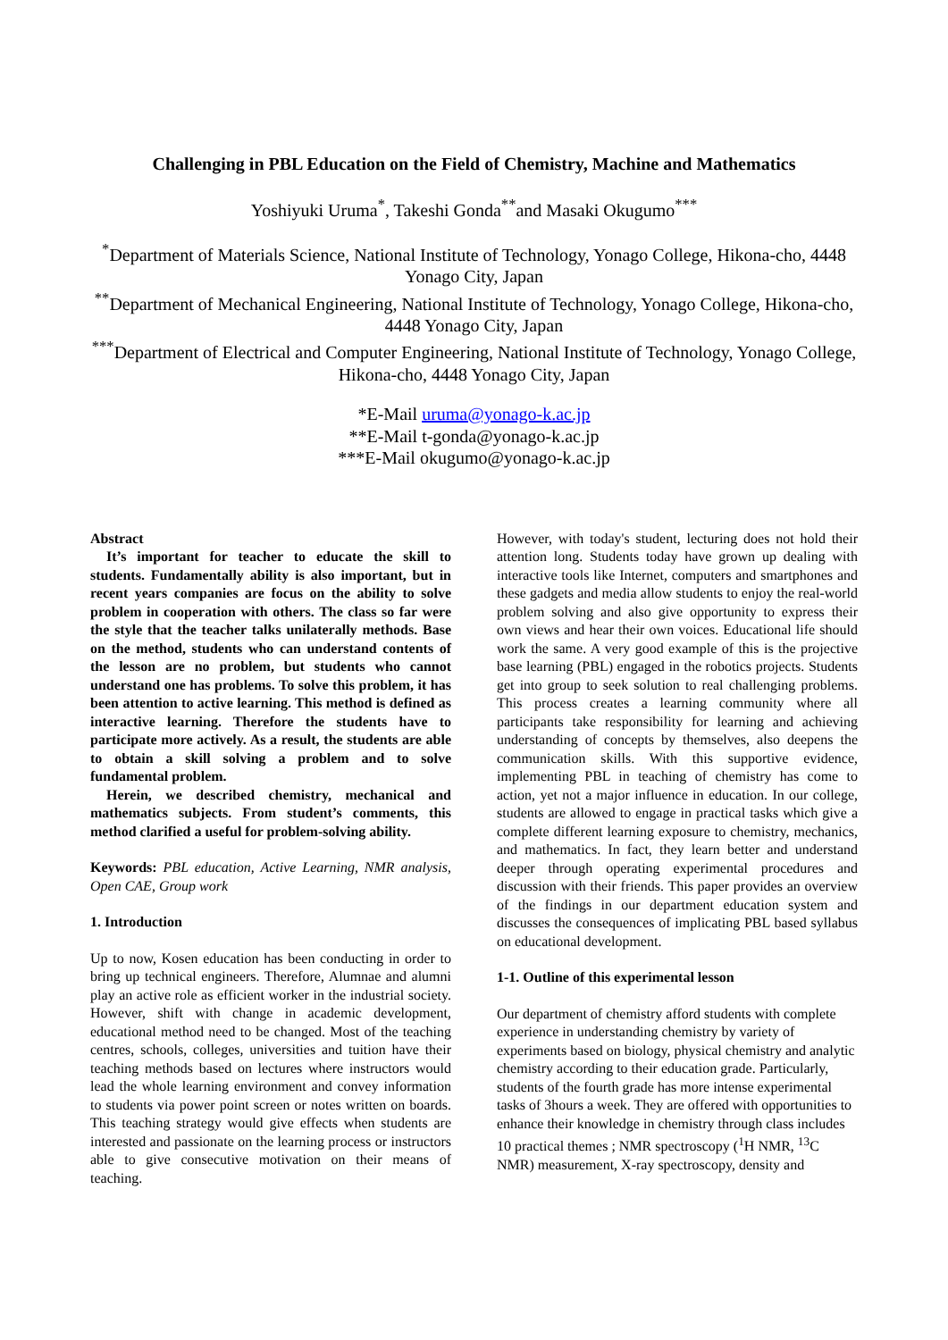Challenging in PBL Education on the Field of Chemistry, Machine and Mathematics
Yoshiyuki Uruma<sup>*</sup>, Takeshi Gonda<sup>**</sup>and Masaki Okugumo<sup>***</sup>
<sup>*</sup> Department of Materials Science, National Institute of Technology, Yonago College, Hikona-cho, 4448 Yonago City, Japan
<sup>**</sup> Department of Mechanical Engineering, National Institute of Technology, Yonago College, Hikona-cho, 4448 Yonago City, Japan
<sup>***</sup> Department of Electrical and Computer Engineering, National Institute of Technology, Yonago College, Hikona-cho, 4448 Yonago City, Japan
*E-Mail uruma@yonago-k.ac.jp
**E-Mail t-gonda@yonago-k.ac.jp
***E-Mail okugumo@yonago-k.ac.jp
Abstract
It’s important for teacher to educate the skill to students. Fundamentally ability is also important, but in recent years companies are focus on the ability to solve problem in cooperation with others. The class so far were the style that the teacher talks unilaterally methods. Base on the method, students who can understand contents of the lesson are no problem, but students who cannot understand one has problems. To solve this problem, it has been attention to active learning. This method is defined as interactive learning. Therefore the students have to participate more actively. As a result, the students are able to obtain a skill solving a problem and to solve fundamental problem.
Herein, we described chemistry, mechanical and mathematics subjects. From student’s comments, this method clarified a useful for problem-solving ability.
Keywords: PBL education, Active Learning, NMR analysis, Open CAE, Group work
1. Introduction
Up to now, Kosen education has been conducting in order to bring up technical engineers. Therefore, Alumnae and alumni play an active role as efficient worker in the industrial society. However, shift with change in academic development, educational method need to be changed. Most of the teaching centres, schools, colleges, universities and tuition have their teaching methods based on lectures where instructors would lead the whole learning environment and convey information to students via power point screen or notes written on boards. This teaching strategy would give effects when students are interested and passionate on the learning process or instructors able to give consecutive motivation on their means of teaching.
However, with today's student, lecturing does not hold their attention long. Students today have grown up dealing with interactive tools like Internet, computers and smartphones and these gadgets and media allow students to enjoy the real-world problem solving and also give opportunity to express their own views and hear their own voices. Educational life should work the same. A very good example of this is the projective base learning (PBL) engaged in the robotics projects. Students get into group to seek solution to real challenging problems. This process creates a learning community where all participants take responsibility for learning and achieving understanding of concepts by themselves, also deepens the communication skills. With this supportive evidence, implementing PBL in teaching of chemistry has come to action, yet not a major influence in education. In our college, students are allowed to engage in practical tasks which give a complete different learning exposure to chemistry, mechanics, and mathematics. In fact, they learn better and understand deeper through operating experimental procedures and discussion with their friends. This paper provides an overview of the findings in our department education system and discusses the consequences of implicating PBL based syllabus on educational development.
1-1. Outline of this experimental lesson
Our department of chemistry afford students with complete experience in understanding chemistry by variety of experiments based on biology, physical chemistry and analytic chemistry according to their education grade. Particularly, students of the fourth grade has more intense experimental tasks of 3hours a week. They are offered with opportunities to enhance their knowledge in chemistry through class includes 10 practical themes ; NMR spectroscopy (<sup>1</sup>H NMR, <sup>13</sup>C NMR) measurement, X-ray spectroscopy, density and